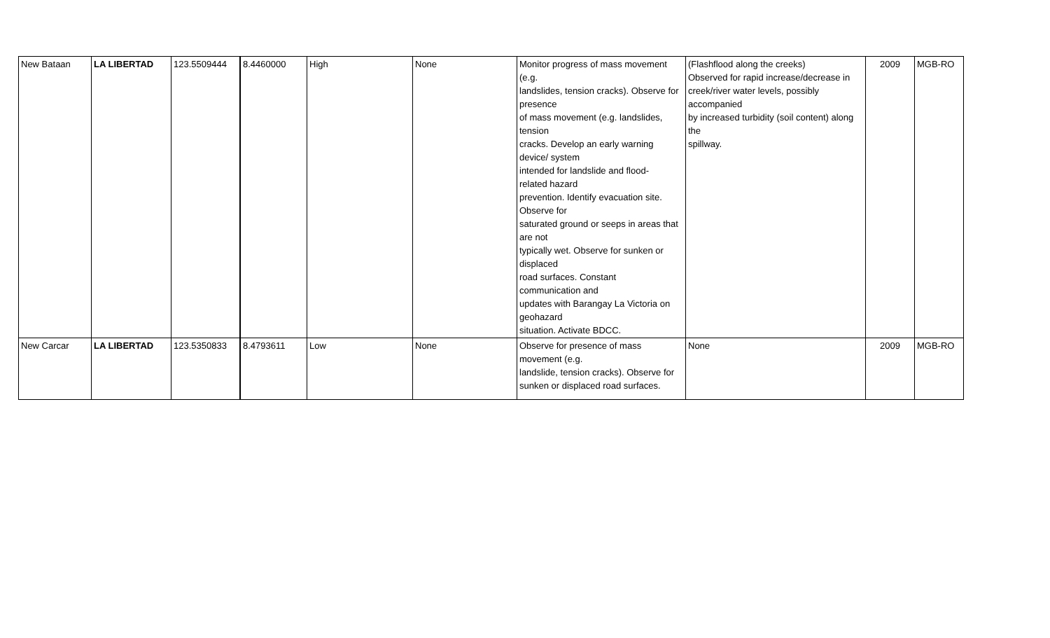| New Bataan | LA LIBERTAD | 123.5509444 | 8.4460000 | High | None | Monitor progress of mass movement (e.g. landslides, tension cracks). Observe for presence of mass movement (e.g. landslides, tension cracks. Develop an early warning device/ system intended for landslide and flood- related hazard prevention. Identify evacuation site. Observe for saturated ground or seeps in areas that are not typically wet. Observe for sunken or displaced road surfaces. Constant communication and updates with Barangay La Victoria on geohazard situation. Activate BDCC. | (Flashflood along the creeks) Observed for rapid increase/decrease in creek/river water levels, possibly accompanied by increased turbidity (soil content) along the spillway. | 2009 | MGB-RO |
| New Carcar | LA LIBERTAD | 123.5350833 | 8.4793611 | Low | None | Observe for presence of mass movement (e.g. landslide, tension cracks). Observe for sunken or displaced road surfaces. | None | 2009 | MGB-RO |